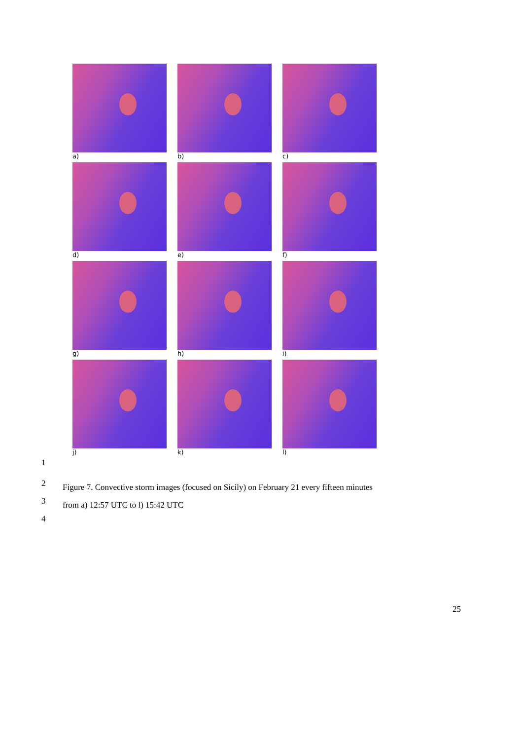a)
b)
c)
d)
e)
f)
g)
h)
i)
j)
k)
l)
1
2
3
4
Figure 7. Convective storm images (focused on Sicily) on February 21 every fifteen minutes
from a) 12:57 UTC to l) 15:42 UTC
25